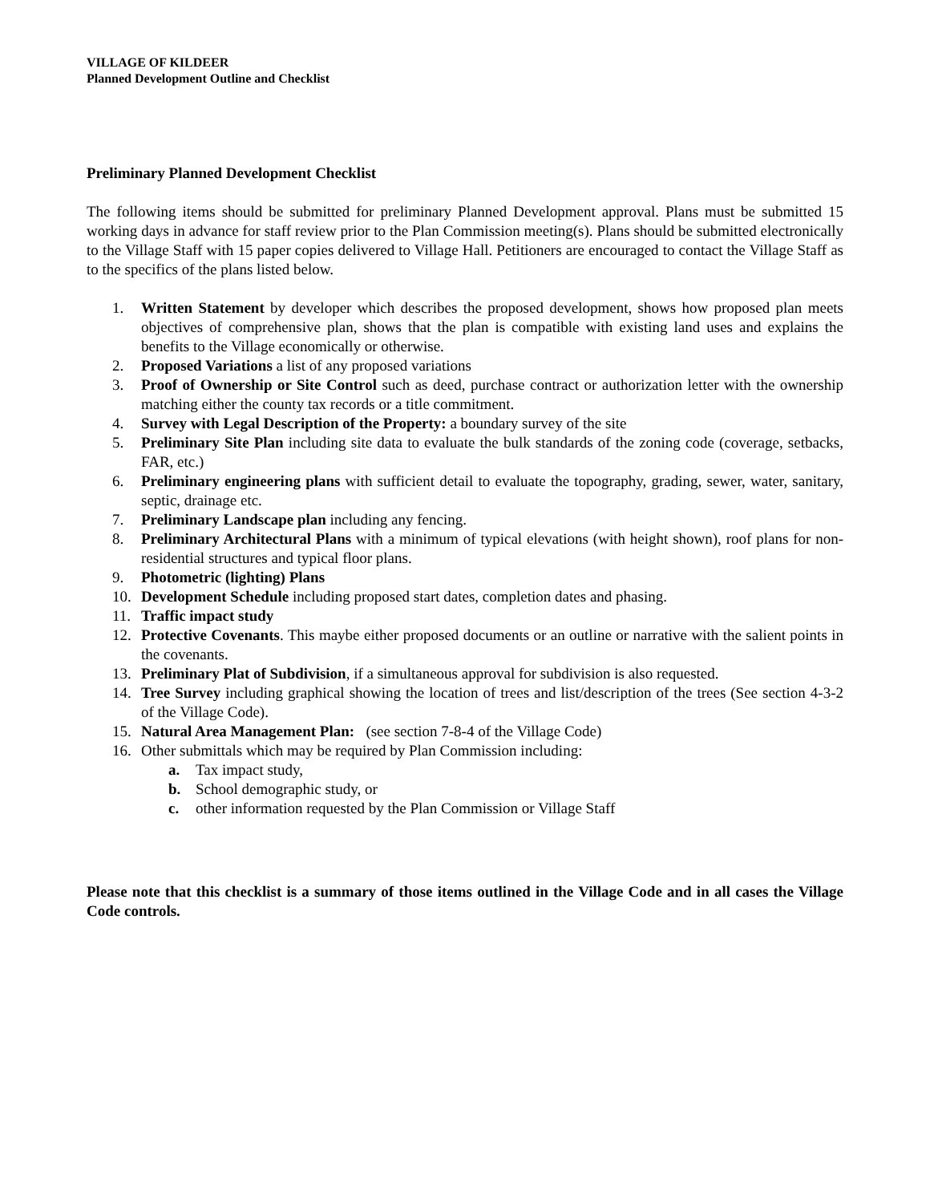VILLAGE OF KILDEER
Planned Development Outline and Checklist
Preliminary Planned Development Checklist
The following items should be submitted for preliminary Planned Development approval. Plans must be submitted 15 working days in advance for staff review prior to the Plan Commission meeting(s). Plans should be submitted electronically to the Village Staff with 15 paper copies delivered to Village Hall. Petitioners are encouraged to contact the Village Staff as to the specifics of the plans listed below.
1. Written Statement by developer which describes the proposed development, shows how proposed plan meets objectives of comprehensive plan, shows that the plan is compatible with existing land uses and explains the benefits to the Village economically or otherwise.
2. Proposed Variations a list of any proposed variations
3. Proof of Ownership or Site Control such as deed, purchase contract or authorization letter with the ownership matching either the county tax records or a title commitment.
4. Survey with Legal Description of the Property: a boundary survey of the site
5. Preliminary Site Plan including site data to evaluate the bulk standards of the zoning code (coverage, setbacks, FAR, etc.)
6. Preliminary engineering plans with sufficient detail to evaluate the topography, grading, sewer, water, sanitary, septic, drainage etc.
7. Preliminary Landscape plan including any fencing.
8. Preliminary Architectural Plans with a minimum of typical elevations (with height shown), roof plans for non-residential structures and typical floor plans.
9. Photometric (lighting) Plans
10. Development Schedule including proposed start dates, completion dates and phasing.
11. Traffic impact study
12. Protective Covenants. This maybe either proposed documents or an outline or narrative with the salient points in the covenants.
13. Preliminary Plat of Subdivision, if a simultaneous approval for subdivision is also requested.
14. Tree Survey including graphical showing the location of trees and list/description of the trees (See section 4-3-2 of the Village Code).
15. Natural Area Management Plan: (see section 7-8-4 of the Village Code)
16. Other submittals which may be required by Plan Commission including:
a. Tax impact study,
b. School demographic study, or
c. other information requested by the Plan Commission or Village Staff
Please note that this checklist is a summary of those items outlined in the Village Code and in all cases the Village Code controls.